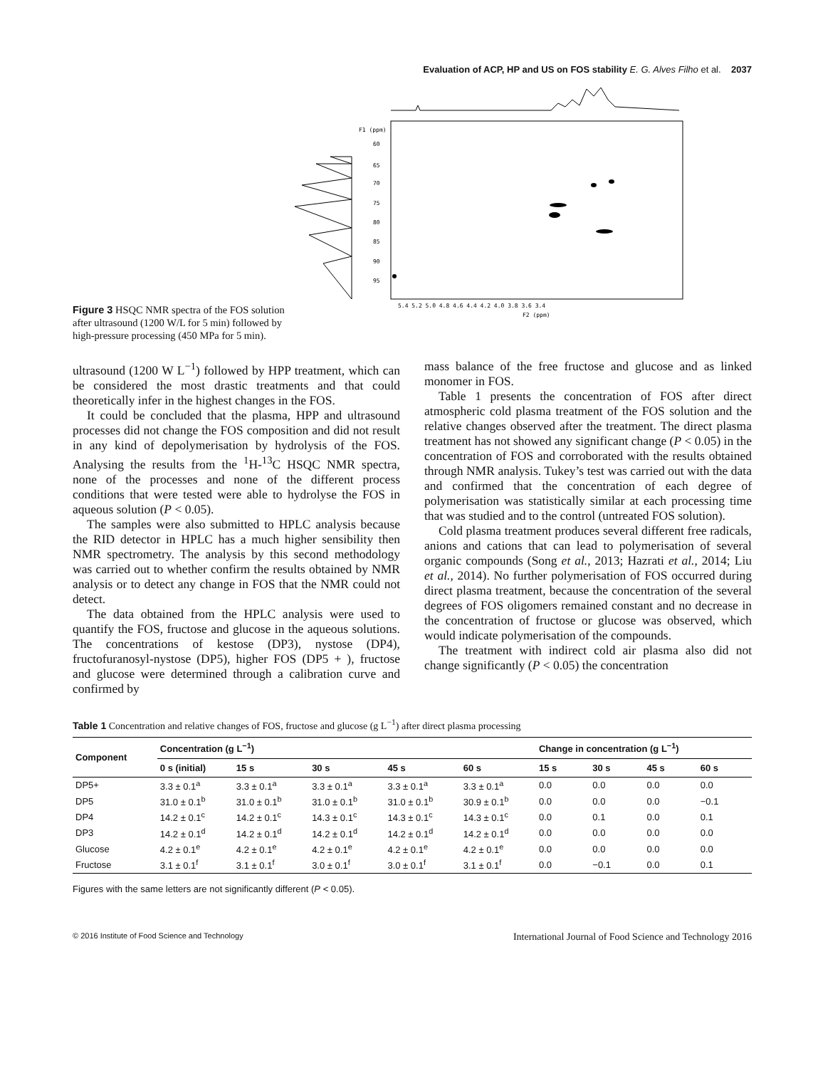Evaluation of ACP, HP and US on FOS stability E. G. Alves Filho et al. 2037
Figure 3 HSQC NMR spectra of the FOS solution after ultrasound (1200 W/L for 5 min) followed by high-pressure processing (450 MPa for 5 min).
F1 (ppm)
60
65
70
75
80
85
90
95
5.4 5.2 5.0 4.8 4.6 4.4 4.2 4.0 3.8 3.6 3.4
F2 (ppm)
ultrasound (1200 W L<sup>−1</sup>) followed by HPP treatment, which can be considered the most drastic treatments and that could theoretically infer in the highest changes in the FOS.
It could be concluded that the plasma, HPP and ultrasound processes did not change the FOS composition and did not result in any kind of depolymerisation by hydrolysis of the FOS. Analysing the results from the <sup>1</sup>H-<sup>13</sup>C HSQC NMR spectra, none of the processes and none of the different process conditions that were tested were able to hydrolyse the FOS in aqueous solution (P < 0.05).
The samples were also submitted to HPLC analysis because the RID detector in HPLC has a much higher sensibility then NMR spectrometry. The analysis by this second methodology was carried out to whether confirm the results obtained by NMR analysis or to detect any change in FOS that the NMR could not detect.
The data obtained from the HPLC analysis were used to quantify the FOS, fructose and glucose in the aqueous solutions. The concentrations of kestose (DP3), nystose (DP4), fructofuranosyl-nystose (DP5), higher FOS (DP5 + ), fructose and glucose were determined through a calibration curve and confirmed by
mass balance of the free fructose and glucose and as linked monomer in FOS.
Table 1 presents the concentration of FOS after direct atmospheric cold plasma treatment of the FOS solution and the relative changes observed after the treatment. The direct plasma treatment has not showed any significant change (P < 0.05) in the concentration of FOS and corroborated with the results obtained through NMR analysis. Tukey’s test was carried out with the data and confirmed that the concentration of each degree of polymerisation was statistically similar at each processing time that was studied and to the control (untreated FOS solution).
Cold plasma treatment produces several different free radicals, anions and cations that can lead to polymerisation of several organic compounds (Song et al., 2013; Hazrati et al., 2014; Liu et al., 2014). No further polymerisation of FOS occurred during direct plasma treatment, because the concentration of the several degrees of FOS oligomers remained constant and no decrease in the concentration of fructose or glucose was observed, which would indicate polymerisation of the compounds.
The treatment with indirect cold air plasma also did not change significantly (P < 0.05) the concentration
Table 1 Concentration and relative changes of FOS, fructose and glucose (g L<sup>−1</sup>) after direct plasma processing
| Component | Concentration (g L<sup>−1</sup>) | | | | | Change in concentration (g L<sup>−1</sup>) | | | |
| --- | --- | --- | --- | --- | --- | --- | --- | --- | --- |
| | 0 s (initial) | 15 s | 30 s | 45 s | 60 s | 15 s | 30 s | 45 s | 60 s |
| DP5+ | 3.3 ± 0.1<sup>a</sup> | 3.3 ± 0.1<sup>a</sup> | 3.3 ± 0.1<sup>a</sup> | 3.3 ± 0.1<sup>a</sup> | 3.3 ± 0.1<sup>a</sup> | 0.0 | 0.0 | 0.0 | 0.0 |
| DP5 | 31.0 ± 0.1<sup>b</sup> | 31.0 ± 0.1<sup>b</sup> | 31.0 ± 0.1<sup>b</sup> | 31.0 ± 0.1<sup>b</sup> | 30.9 ± 0.1<sup>b</sup> | 0.0 | 0.0 | 0.0 | −0.1 |
| DP4 | 14.2 ± 0.1<sup>c</sup> | 14.2 ± 0.1<sup>c</sup> | 14.3 ± 0.1<sup>c</sup> | 14.3 ± 0.1<sup>c</sup> | 14.3 ± 0.1<sup>c</sup> | 0.0 | 0.1 | 0.0 | 0.1 |
| DP3 | 14.2 ± 0.1<sup>d</sup> | 14.2 ± 0.1<sup>d</sup> | 14.2 ± 0.1<sup>d</sup> | 14.2 ± 0.1<sup>d</sup> | 14.2 ± 0.1<sup>d</sup> | 0.0 | 0.0 | 0.0 | 0.0 |
| Glucose | 4.2 ± 0.1<sup>e</sup> | 4.2 ± 0.1<sup>e</sup> | 4.2 ± 0.1<sup>e</sup> | 4.2 ± 0.1<sup>e</sup> | 4.2 ± 0.1<sup>e</sup> | 0.0 | 0.0 | 0.0 | 0.0 |
| Fructose | 3.1 ± 0.1<sup>f</sup> | 3.1 ± 0.1<sup>f</sup> | 3.0 ± 0.1<sup>f</sup> | 3.0 ± 0.1<sup>f</sup> | 3.1 ± 0.1<sup>f</sup> | 0.0 | −0.1 | 0.0 | 0.1 |
Figures with the same letters are not significantly different (P < 0.05).
© 2016 Institute of Food Science and Technology International Journal of Food Science and Technology 2016